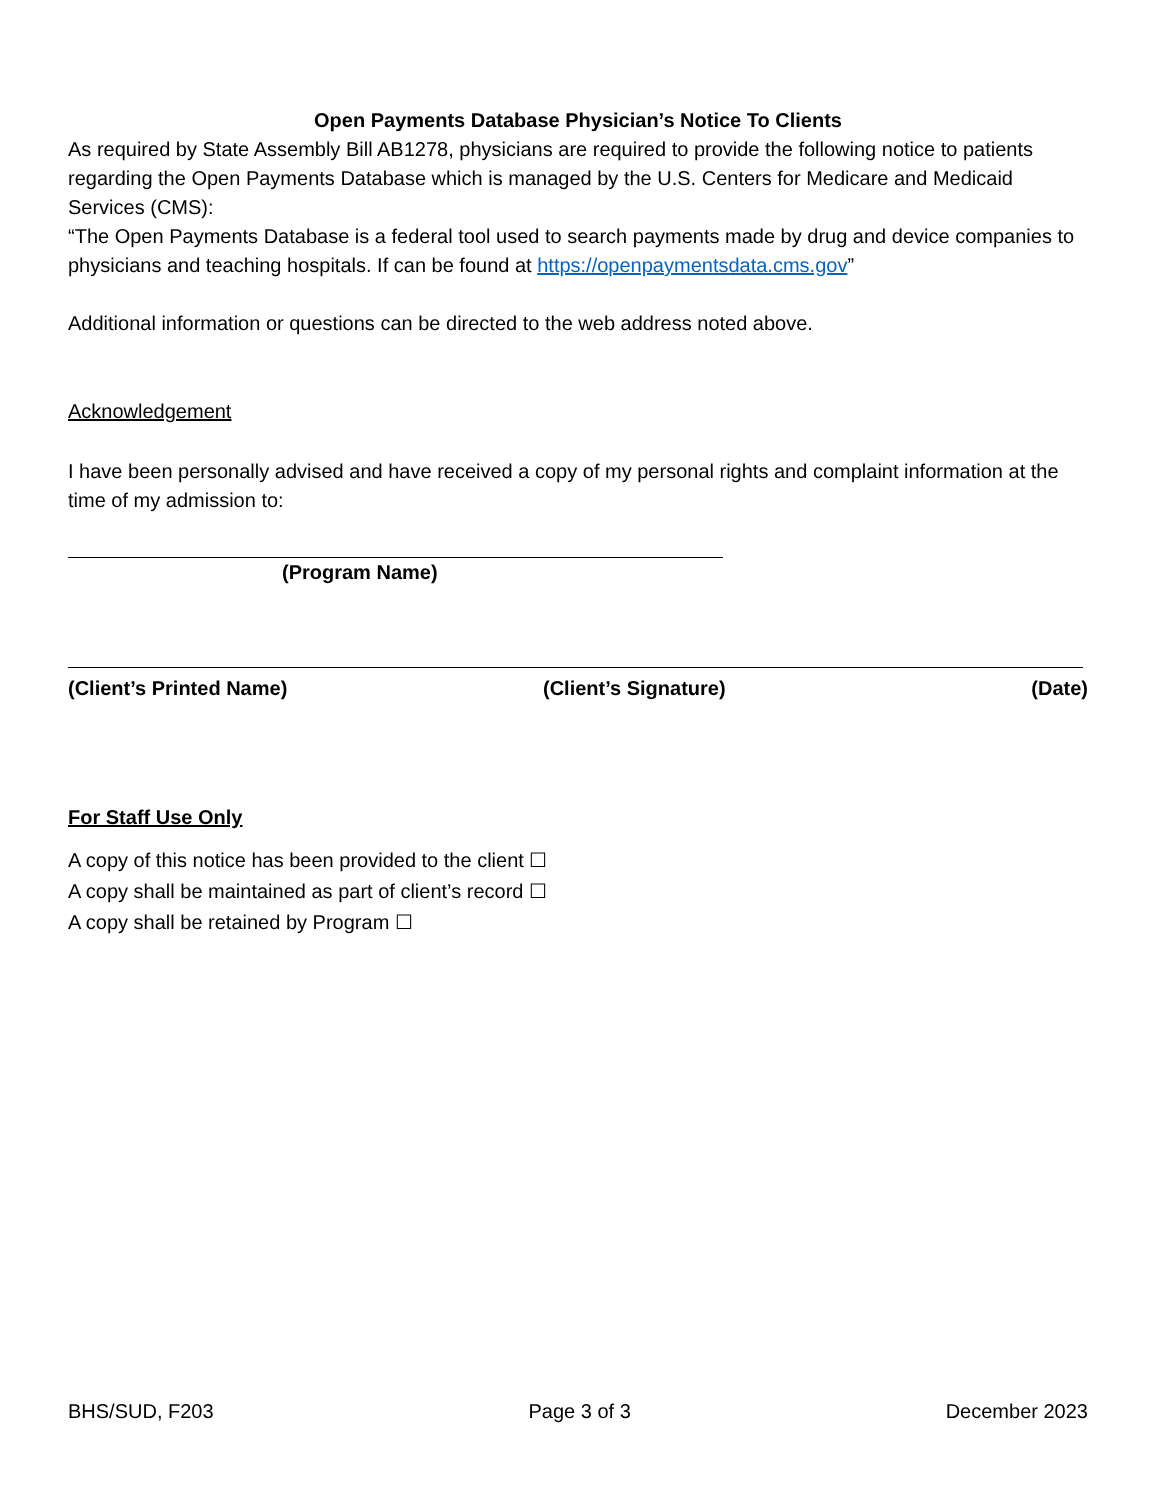Open Payments Database Physician’s Notice To Clients
As required by State Assembly Bill AB1278, physicians are required to provide the following notice to patients regarding the Open Payments Database which is managed by the U.S. Centers for Medicare and Medicaid Services (CMS):
“The Open Payments Database is a federal tool used to search payments made by drug and device companies to physicians and teaching hospitals. If can be found at https://openpaymentsdata.cms.gov”
Additional information or questions can be directed to the web address noted above.
Acknowledgement
I have been personally advised and have received a copy of my personal rights and complaint information at the time of my admission to:
(Program Name)
(Client’s Printed Name) (Client’s Signature) (Date)
For Staff Use Only
A copy of this notice has been provided to the client ☐
A copy shall be maintained as part of client’s record ☐
A copy shall be retained by Program ☐
BHS/SUD, F203 Page 3 of 3 December 2023